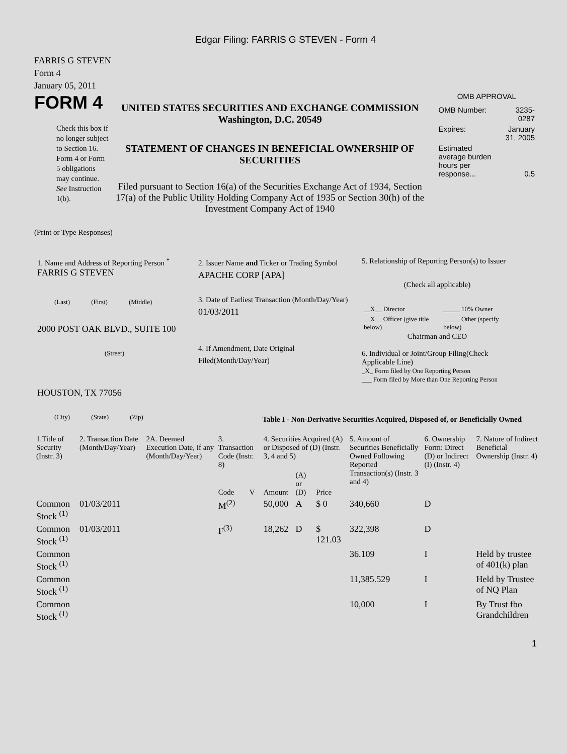Edgar Filing: FARRIS G STEVEN - Form 4
FARRIS G STEVEN
Form 4
January 05, 2011
FORM 4
Check this box if no longer subject to Section 16. Form 4 or Form 5 obligations may continue. See Instruction 1(b).
UNITED STATES SECURITIES AND EXCHANGE COMMISSION
Washington, D.C. 20549
STATEMENT OF CHANGES IN BENEFICIAL OWNERSHIP OF SECURITIES
Filed pursuant to Section 16(a) of the Securities Exchange Act of 1934, Section 17(a) of the Public Utility Holding Company Act of 1935 or Section 30(h) of the Investment Company Act of 1940
OMB APPROVAL
| OMB Number: | 3235-0287 |
| Expires: | January 31, 2005 |
| Estimated average burden hours per response... | 0.5 |
(Print or Type Responses)
1. Name and Address of Reporting Person <sup>*</sup>
FARRIS G STEVEN
(Last) (First) (Middle)
2000 POST OAK BLVD., SUITE 100
(Street)
HOUSTON, TX 77056
(City) (State) (Zip)
2. Issuer Name and Ticker or Trading Symbol
APACHE CORP [APA]
3. Date of Earliest Transaction (Month/Day/Year)
01/03/2011
4. If Amendment, Date Original Filed(Month/Day/Year)
5. Relationship of Reporting Person(s) to Issuer
(Check all applicable)
| __X__ Director | _____ 10% Owner |
| __X__ Officer (give title below) | _____ Other (specify below) |
Chairman and CEO
6. Individual or Joint/Group Filing(Check Applicable Line)
_X_ Form filed by One Reporting Person
___ Form filed by More than One Reporting Person
Table I - Non-Derivative Securities Acquired, Disposed of, or Beneficially Owned
| 1.Title of Security (Instr. 3) | 2. Transaction Date (Month/Day/Year) | 2A. Deemed Execution Date, if any (Month/Day/Year) | 3. Transaction Code (Instr. 8) | | 4. Securities Acquired (A) or Disposed of (D) (Instr. 3, 4 and 5) | | | 5. Amount of Securities Beneficially Owned Following Reported Transaction(s) (Instr. 3 and 4) | 6. Ownership Form: Direct (D) or Indirect (I) (Instr. 4) | 7. Nature of Indirect Beneficial Ownership (Instr. 4) |
| --- | --- | --- | --- | --- | --- | --- | --- | --- | --- | --- |
| | | | Code | V | Amount | (A) or (D) | Price | | | |
| Common Stock <sup>(1)</sup> | 01/03/2011 | | M<sup>(2)</sup> | | 50,000 | A | $ 0 | 340,660 | D | |
| Common Stock <sup>(1)</sup> | 01/03/2011 | | F<sup>(3)</sup> | | 18,262 | D | $ 121.03 | 322,398 | D | |
| Common Stock <sup>(1)</sup> | | | | | | | | 36.109 | I | Held by trustee of 401(k) plan |
| Common Stock <sup>(1)</sup> | | | | | | | | 11,385.529 | I | Held by Trustee of NQ Plan |
| Common Stock <sup>(1)</sup> | | | | | | | | 10,000 | I | By Trust fbo Grandchildren |
1